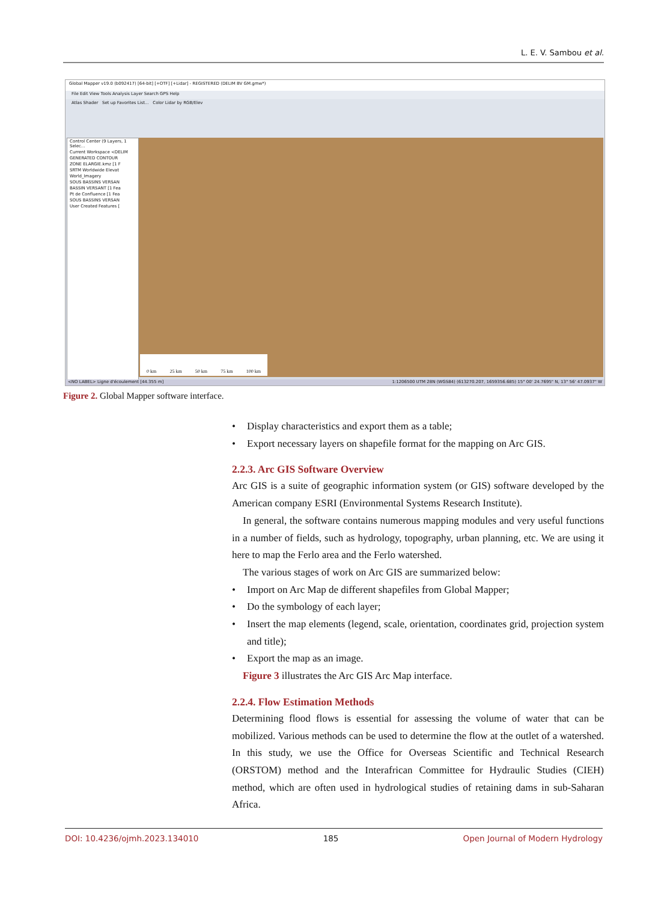L. E. V. Sambou et al.
Global Mapper v19.0 (b092417) [64-bit] [+OTF] [+Lidar] - REGISTERED (DELIM BV GM.gmw*)
File Edit View Tools Analysis Layer Search GPS Help
Atlas Shader Set up Favorites List... Color Lidar by RGB/Elev
Control Center (9 Layers, 1 Selec...
Current Workspace <DELIM
GENERATED CONTOUR
ZONE ELARGIE.kmz [1 F
SRTM Worldwide Elevat
World_Imagery
SOUS BASSINS VERSAN
BASSIN VERSANT [1 Fea
Pt de Confluence [1 Fea
SOUS BASSINS VERSAN
User Created Features [
0 km 25 km 50 km 75 km 100 km
<NO LABEL> Ligne d'écoulement [44.355 m] 1:1206500 UTM 28N (WGS84) (613270.207, 1659356.685) 15° 00' 24.7695" N, 13° 56' 47.0937" W
Figure 2. Global Mapper software interface.
• Display characteristics and export them as a table;
• Export necessary layers on shapefile format for the mapping on Arc GIS.
2.2.3. Arc GIS Software Overview
Arc GIS is a suite of geographic information system (or GIS) software developed by the American company ESRI (Environmental Systems Research Institute).
In general, the software contains numerous mapping modules and very useful functions in a number of fields, such as hydrology, topography, urban planning, etc. We are using it here to map the Ferlo area and the Ferlo watershed.
The various stages of work on Arc GIS are summarized below:
• Import on Arc Map de different shapefiles from Global Mapper;
• Do the symbology of each layer;
• Insert the map elements (legend, scale, orientation, coordinates grid, projection system and title);
• Export the map as an image.
Figure 3 illustrates the Arc GIS Arc Map interface.
2.2.4. Flow Estimation Methods
Determining flood flows is essential for assessing the volume of water that can be mobilized. Various methods can be used to determine the flow at the outlet of a watershed. In this study, we use the Office for Overseas Scientific and Technical Research (ORSTOM) method and the Interafrican Committee for Hydraulic Studies (CIEH) method, which are often used in hydrological studies of retaining dams in sub-Saharan Africa.
DOI: 10.4236/ojmh.2023.134010 185 Open Journal of Modern Hydrology